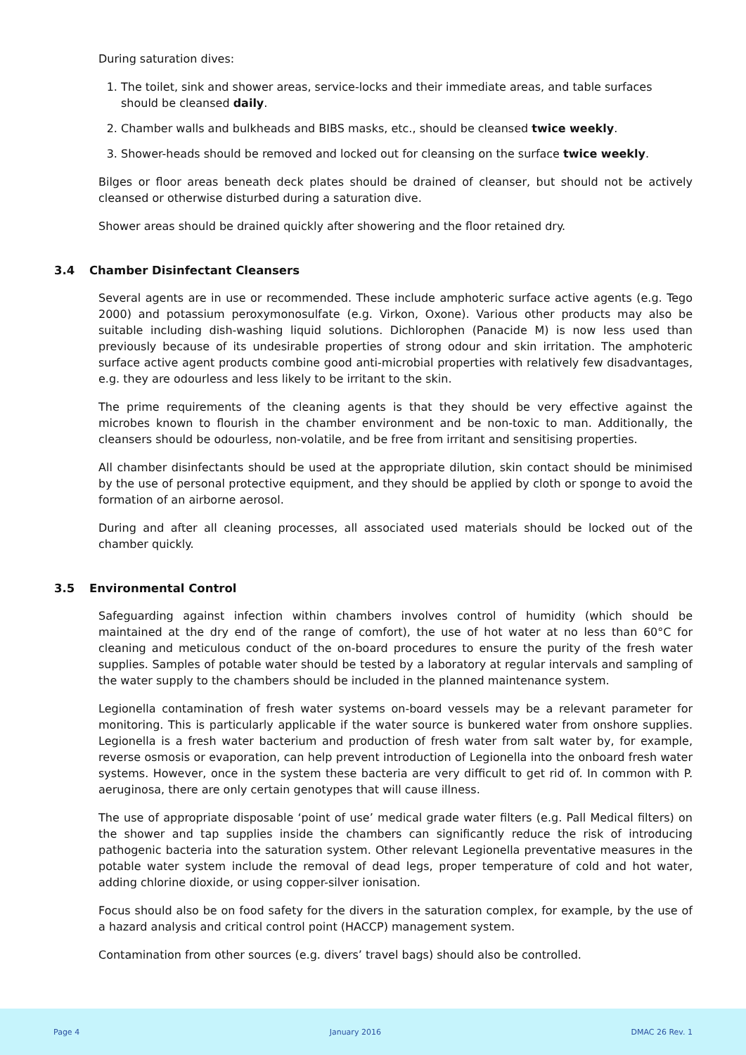During saturation dives:
1. The toilet, sink and shower areas, service-locks and their immediate areas, and table surfaces should be cleansed daily.
2. Chamber walls and bulkheads and BIBS masks, etc., should be cleansed twice weekly.
3. Shower-heads should be removed and locked out for cleansing on the surface twice weekly.
Bilges or floor areas beneath deck plates should be drained of cleanser, but should not be actively cleansed or otherwise disturbed during a saturation dive.
Shower areas should be drained quickly after showering and the floor retained dry.
3.4 Chamber Disinfectant Cleansers
Several agents are in use or recommended. These include amphoteric surface active agents (e.g. Tego 2000) and potassium peroxymonosulfate (e.g. Virkon, Oxone). Various other products may also be suitable including dish-washing liquid solutions. Dichlorophen (Panacide M) is now less used than previously because of its undesirable properties of strong odour and skin irritation. The amphoteric surface active agent products combine good anti-microbial properties with relatively few disadvantages, e.g. they are odourless and less likely to be irritant to the skin.
The prime requirements of the cleaning agents is that they should be very effective against the microbes known to flourish in the chamber environment and be non-toxic to man. Additionally, the cleansers should be odourless, non-volatile, and be free from irritant and sensitising properties.
All chamber disinfectants should be used at the appropriate dilution, skin contact should be minimised by the use of personal protective equipment, and they should be applied by cloth or sponge to avoid the formation of an airborne aerosol.
During and after all cleaning processes, all associated used materials should be locked out of the chamber quickly.
3.5 Environmental Control
Safeguarding against infection within chambers involves control of humidity (which should be maintained at the dry end of the range of comfort), the use of hot water at no less than 60°C for cleaning and meticulous conduct of the on-board procedures to ensure the purity of the fresh water supplies. Samples of potable water should be tested by a laboratory at regular intervals and sampling of the water supply to the chambers should be included in the planned maintenance system.
Legionella contamination of fresh water systems on-board vessels may be a relevant parameter for monitoring. This is particularly applicable if the water source is bunkered water from onshore supplies. Legionella is a fresh water bacterium and production of fresh water from salt water by, for example, reverse osmosis or evaporation, can help prevent introduction of Legionella into the onboard fresh water systems. However, once in the system these bacteria are very difficult to get rid of. In common with P. aeruginosa, there are only certain genotypes that will cause illness.
The use of appropriate disposable ‘point of use’ medical grade water filters (e.g. Pall Medical filters) on the shower and tap supplies inside the chambers can significantly reduce the risk of introducing pathogenic bacteria into the saturation system. Other relevant Legionella preventative measures in the potable water system include the removal of dead legs, proper temperature of cold and hot water, adding chlorine dioxide, or using copper-silver ionisation.
Focus should also be on food safety for the divers in the saturation complex, for example, by the use of a hazard analysis and critical control point (HACCP) management system.
Contamination from other sources (e.g. divers’ travel bags) should also be controlled.
Page 4 January 2016 DMAC 26 Rev. 1